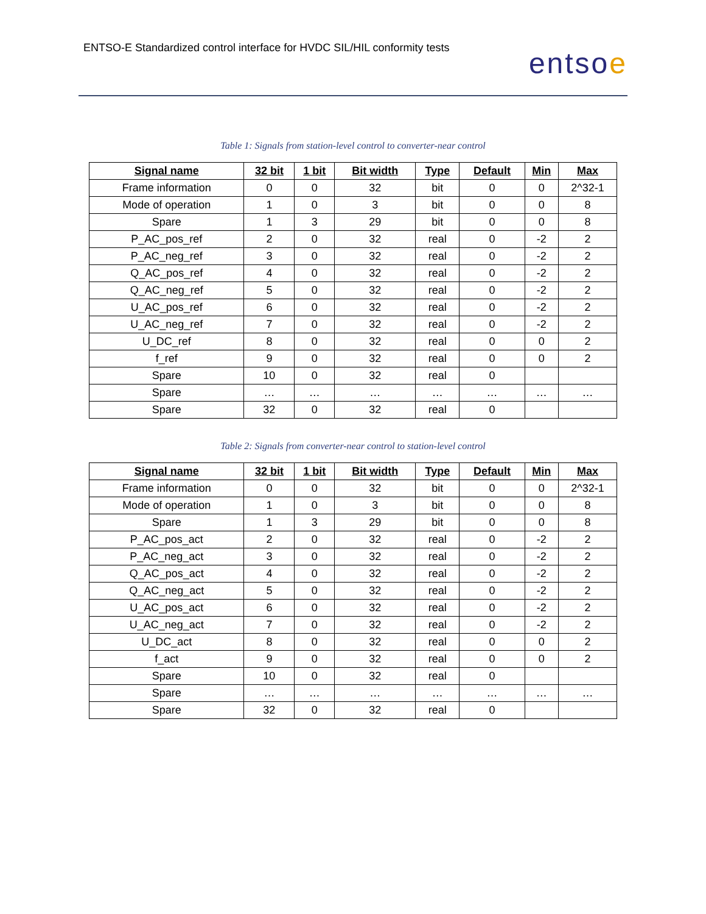ENTSO-E Standardized control interface for HVDC SIL/HIL conformity tests
entsoe
Table 1: Signals from station-level control to converter-near control
| Signal name | 32 bit | 1 bit | Bit width | Type | Default | Min | Max |
| --- | --- | --- | --- | --- | --- | --- | --- |
| Frame information | 0 | 0 | 32 | bit | 0 | 0 | 2^32-1 |
| Mode of operation | 1 | 0 | 3 | bit | 0 | 0 | 8 |
| Spare | 1 | 3 | 29 | bit | 0 | 0 | 8 |
| P_AC_pos_ref | 2 | 0 | 32 | real | 0 | -2 | 2 |
| P_AC_neg_ref | 3 | 0 | 32 | real | 0 | -2 | 2 |
| Q_AC_pos_ref | 4 | 0 | 32 | real | 0 | -2 | 2 |
| Q_AC_neg_ref | 5 | 0 | 32 | real | 0 | -2 | 2 |
| U_AC_pos_ref | 6 | 0 | 32 | real | 0 | -2 | 2 |
| U_AC_neg_ref | 7 | 0 | 32 | real | 0 | -2 | 2 |
| U_DC_ref | 8 | 0 | 32 | real | 0 | 0 | 2 |
| f_ref | 9 | 0 | 32 | real | 0 | 0 | 2 |
| Spare | 10 | 0 | 32 | real | 0 | | |
| Spare | … | … | … | … | … | … | … |
| Spare | 32 | 0 | 32 | real | 0 | | |
Table 2: Signals from converter-near control to station-level control
| Signal name | 32 bit | 1 bit | Bit width | Type | Default | Min | Max |
| --- | --- | --- | --- | --- | --- | --- | --- |
| Frame information | 0 | 0 | 32 | bit | 0 | 0 | 2^32-1 |
| Mode of operation | 1 | 0 | 3 | bit | 0 | 0 | 8 |
| Spare | 1 | 3 | 29 | bit | 0 | 0 | 8 |
| P_AC_pos_act | 2 | 0 | 32 | real | 0 | -2 | 2 |
| P_AC_neg_act | 3 | 0 | 32 | real | 0 | -2 | 2 |
| Q_AC_pos_act | 4 | 0 | 32 | real | 0 | -2 | 2 |
| Q_AC_neg_act | 5 | 0 | 32 | real | 0 | -2 | 2 |
| U_AC_pos_act | 6 | 0 | 32 | real | 0 | -2 | 2 |
| U_AC_neg_act | 7 | 0 | 32 | real | 0 | -2 | 2 |
| U_DC_act | 8 | 0 | 32 | real | 0 | 0 | 2 |
| f_act | 9 | 0 | 32 | real | 0 | 0 | 2 |
| Spare | 10 | 0 | 32 | real | 0 | | |
| Spare | … | … | … | … | … | … | … |
| Spare | 32 | 0 | 32 | real | 0 | | |